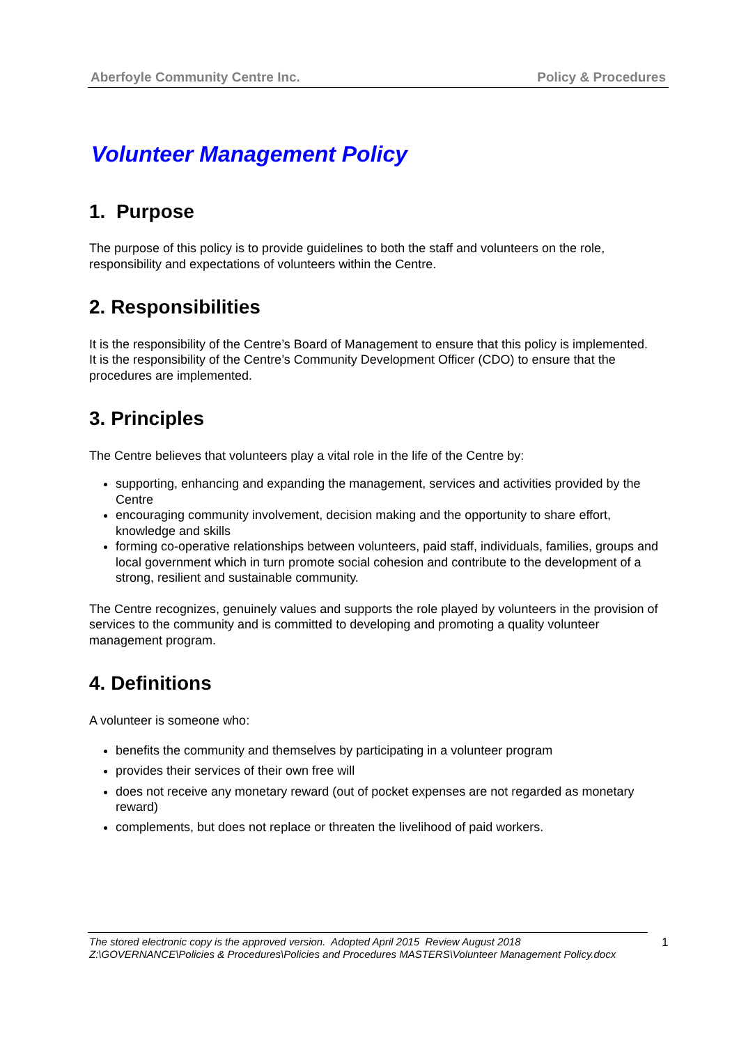Aberfoyle Community Centre Inc. Policy & Procedures
Volunteer Management Policy
1. Purpose
The purpose of this policy is to provide guidelines to both the staff and volunteers on the role, responsibility and expectations of volunteers within the Centre.
2. Responsibilities
It is the responsibility of the Centre’s Board of Management to ensure that this policy is implemented.
It is the responsibility of the Centre’s Community Development Officer (CDO) to ensure that the procedures are implemented.
3. Principles
The Centre believes that volunteers play a vital role in the life of the Centre by:
supporting, enhancing and expanding the management, services and activities provided by the Centre
encouraging community involvement, decision making and the opportunity to share effort, knowledge and skills
forming co-operative relationships between volunteers, paid staff, individuals, families, groups and local government which in turn promote social cohesion and contribute to the development of a strong, resilient and sustainable community.
The Centre recognizes, genuinely values and supports the role played by volunteers in the provision of services to the community and is committed to developing and promoting a quality volunteer management program.
4. Definitions
A volunteer is someone who:
benefits the community and themselves by participating in a volunteer program
provides their services of their own free will
does not receive any monetary reward (out of pocket expenses are not regarded as monetary reward)
complements, but does not replace or threaten the livelihood of paid workers.
The stored electronic copy is the approved version. Adopted April 2015 Review August 2018
Z:\GOVERNANCE\Policies & Procedures\Policies and Procedures MASTERS\Volunteer Management Policy.docx
1